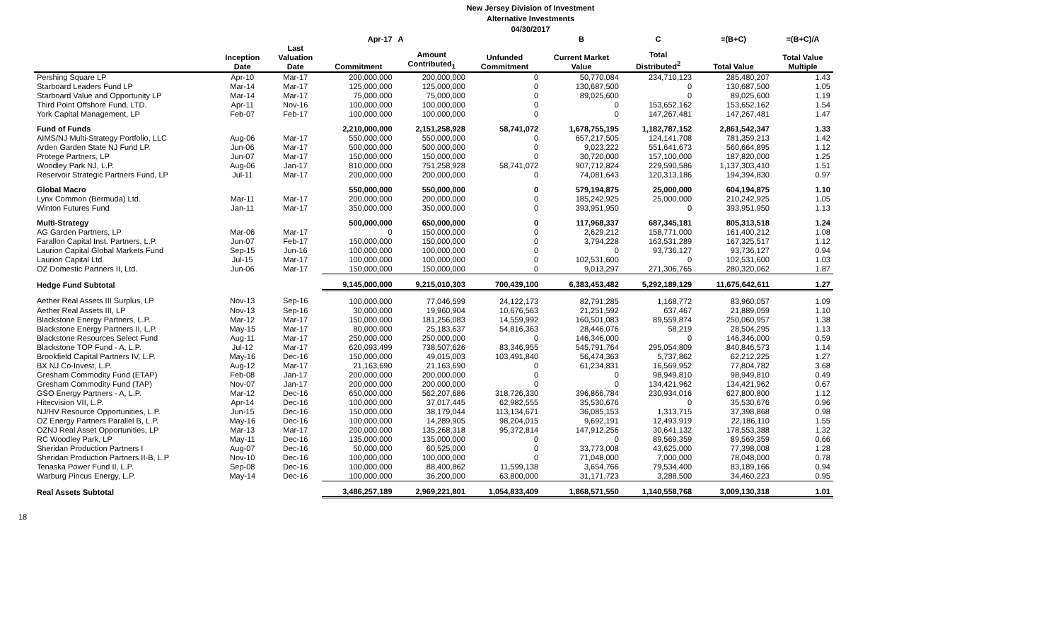New Jersey Division of Investment
Alternative Investments
04/30/2017
| | | | Apr-17 | A | | B | C | =(B+C) | =(B+C)/A |
| --- | --- | --- | --- | --- | --- | --- | --- | --- | --- |
| | Inception Date | Last Valuation Date | Commitment | Amount Contributed<sub>1</sub> | Unfunded Commitment | Current Market Value | Total Distributed<sup>2</sup> | Total Value | Total Value Multiple |
| Pershing Square LP | Apr-10 | Mar-17 | 200,000,000 | 200,000,000 | 0 | 50,770,084 | 234,710,123 | 285,480,207 | 1.43 |
| Starboard Leaders Fund LP | Mar-14 | Mar-17 | 125,000,000 | 125,000,000 | 0 | 130,687,500 | 0 | 130,687,500 | 1.05 |
| Starboard Value and Opportunity LP | Mar-14 | Mar-17 | 75,000,000 | 75,000,000 | 0 | 89,025,600 | 0 | 89,025,600 | 1.19 |
| Third Point Offshore Fund, LTD. | Apr-11 | Nov-16 | 100,000,000 | 100,000,000 | 0 | 0 | 153,652,162 | 153,652,162 | 1.54 |
| York Capital Management, LP | Feb-07 | Feb-17 | 100,000,000 | 100,000,000 | 0 | 0 | 147,267,481 | 147,267,481 | 1.47 |
| Fund of Funds | | | 2,210,000,000 | 2,151,258,928 | 58,741,072 | 1,678,755,195 | 1,182,787,152 | 2,861,542,347 | 1.33 |
| AIMS/NJ Multi-Strategy Portfolio, LLC | Aug-06 | Mar-17 | 550,000,000 | 550,000,000 | 0 | 657,217,505 | 124,141,708 | 781,359,213 | 1.42 |
| Arden Garden State NJ Fund LP. | Jun-06 | Mar-17 | 500,000,000 | 500,000,000 | 0 | 9,023,222 | 551,641,673 | 560,664,895 | 1.12 |
| Protege Partners, LP | Jun-07 | Mar-17 | 150,000,000 | 150,000,000 | 0 | 30,720,000 | 157,100,000 | 187,820,000 | 1.25 |
| Woodley Park NJ, L.P. | Aug-06 | Jan-17 | 810,000,000 | 751,258,928 | 58,741,072 | 907,712,824 | 229,590,586 | 1,137,303,410 | 1.51 |
| Reservoir Strategic Partners Fund, LP | Jul-11 | Mar-17 | 200,000,000 | 200,000,000 | 0 | 74,081,643 | 120,313,186 | 194,394,830 | 0.97 |
| Global Macro | | | 550,000,000 | 550,000,000 | 0 | 579,194,875 | 25,000,000 | 604,194,875 | 1.10 |
| Lynx Common (Bermuda) Ltd. | Mar-11 | Mar-17 | 200,000,000 | 200,000,000 | 0 | 185,242,925 | 25,000,000 | 210,242,925 | 1.05 |
| Winton Futures Fund | Jan-11 | Mar-17 | 350,000,000 | 350,000,000 | 0 | 393,951,950 | 0 | 393,951,950 | 1.13 |
| Multi-Strategy | | | 500,000,000 | 650,000,000 | 0 | 117,968,337 | 687,345,181 | 805,313,518 | 1.24 |
| AG Garden Partners, LP | Mar-06 | Mar-17 | 0 | 150,000,000 | 0 | 2,629,212 | 158,771,000 | 161,400,212 | 1.08 |
| Farallon Capital Inst. Partners, L.P. | Jun-07 | Feb-17 | 150,000,000 | 150,000,000 | 0 | 3,794,228 | 163,531,289 | 167,325,517 | 1.12 |
| Laurion Capital Global Markets Fund | Sep-15 | Jun-16 | 100,000,000 | 100,000,000 | 0 | 0 | 93,736,127 | 93,736,127 | 0.94 |
| Laurion Capital Ltd. | Jul-15 | Mar-17 | 100,000,000 | 100,000,000 | 0 | 102,531,600 | 0 | 102,531,600 | 1.03 |
| OZ Domestic Partners II, Ltd. | Jun-06 | Mar-17 | 150,000,000 | 150,000,000 | 0 | 9,013,297 | 271,306,765 | 280,320,062 | 1.87 |
| Hedge Fund Subtotal | | | 9,145,000,000 | 9,215,010,303 | 700,439,100 | 6,383,453,482 | 5,292,189,129 | 11,675,642,611 | 1.27 |
| Aether Real Assets III Surplus, LP | Nov-13 | Sep-16 | 100,000,000 | 77,046,599 | 24,122,173 | 82,791,285 | 1,168,772 | 83,960,057 | 1.09 |
| Aether Real Assets III, LP | Nov-13 | Sep-16 | 30,000,000 | 19,960,904 | 10,676,563 | 21,251,592 | 637,467 | 21,889,059 | 1.10 |
| Blackstone Energy Partners, L.P. | Mar-12 | Mar-17 | 150,000,000 | 181,256,083 | 14,559,992 | 160,501,083 | 89,559,874 | 250,060,957 | 1.38 |
| Blackstone Energy Partners II, L.P. | May-15 | Mar-17 | 80,000,000 | 25,183,637 | 54,816,363 | 28,446,076 | 58,219 | 28,504,295 | 1.13 |
| Blackstone Resources Select Fund | Aug-11 | Mar-17 | 250,000,000 | 250,000,000 | 0 | 146,346,000 | 0 | 146,346,000 | 0.59 |
| Blackstone TOP Fund - A, L.P. | Jul-12 | Mar-17 | 620,093,499 | 738,507,626 | 83,346,955 | 545,791,764 | 295,054,809 | 840,846,573 | 1.14 |
| Brookfield Capital Partners IV, L.P. | May-16 | Dec-16 | 150,000,000 | 49,015,003 | 103,491,840 | 56,474,363 | 5,737,862 | 62,212,225 | 1.27 |
| BX NJ Co-Invest, L.P. | Aug-12 | Mar-17 | 21,163,690 | 21,163,690 | 0 | 61,234,831 | 16,569,952 | 77,804,782 | 3.68 |
| Gresham Commodity Fund (ETAP) | Feb-08 | Jan-17 | 200,000,000 | 200,000,000 | 0 | 0 | 98,949,810 | 98,949,810 | 0.49 |
| Gresham Commodity Fund (TAP) | Nov-07 | Jan-17 | 200,000,000 | 200,000,000 | 0 | 0 | 134,421,962 | 134,421,962 | 0.67 |
| GSO Energy Partners - A, L.P. | Mar-12 | Dec-16 | 650,000,000 | 562,207,686 | 318,726,330 | 396,866,784 | 230,934,016 | 627,800,800 | 1.12 |
| Hitecvision VII, L.P. | Apr-14 | Dec-16 | 100,000,000 | 37,017,445 | 62,982,555 | 35,530,676 | 0 | 35,530,676 | 0.96 |
| NJ/HV Resource Opportunities, L.P. | Jun-15 | Dec-16 | 150,000,000 | 38,179,044 | 113,134,671 | 36,085,153 | 1,313,715 | 37,398,868 | 0.98 |
| OZ Energy Partners Parallel B, L.P. | May-16 | Dec-16 | 100,000,000 | 14,289,905 | 98,204,015 | 9,692,191 | 12,493,919 | 22,186,110 | 1.55 |
| OZNJ Real Asset Opportunities, LP | Mar-13 | Mar-17 | 200,000,000 | 135,268,318 | 95,372,814 | 147,912,256 | 30,641,132 | 178,553,388 | 1.32 |
| RC Woodley Park, LP | May-11 | Dec-16 | 135,000,000 | 135,000,000 | 0 | 0 | 89,569,359 | 89,569,359 | 0.66 |
| Sheridan Production Partners I | Aug-07 | Dec-16 | 50,000,000 | 60,525,000 | 0 | 33,773,008 | 43,625,000 | 77,398,008 | 1.28 |
| Sheridan Production Partners II-B, L.P | Nov-10 | Dec-16 | 100,000,000 | 100,000,000 | 0 | 71,048,000 | 7,000,000 | 78,048,000 | 0.78 |
| Tenaska Power Fund II, L.P. | Sep-08 | Dec-16 | 100,000,000 | 88,400,862 | 11,599,138 | 3,654,766 | 79,534,400 | 83,189,166 | 0.94 |
| Warburg Pincus Energy, L.P. | May-14 | Dec-16 | 100,000,000 | 36,200,000 | 63,800,000 | 31,171,723 | 3,288,500 | 34,460,223 | 0.95 |
| Real Assets Subtotal | | | 3,486,257,189 | 2,969,221,801 | 1,054,833,409 | 1,868,571,550 | 1,140,558,768 | 3,009,130,318 | 1.01 |
18